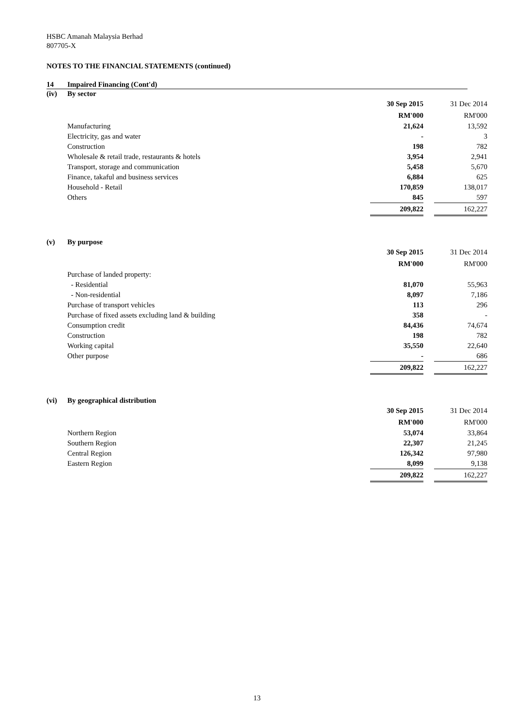HSBC Amanah Malaysia Berhad
807705-X
NOTES TO THE FINANCIAL STATEMENTS (continued)
14 Impaired Financing (Cont'd)
(iv) By sector
| | 30 Sep 2015 | | 31 Dec 2014 |
| | RM'000 | | RM'000 |
| Manufacturing | 21,624 | | 13,592 |
| Electricity, gas and water | - | | 3 |
| Construction | 198 | | 782 |
| Wholesale & retail trade, restaurants & hotels | 3,954 | | 2,941 |
| Transport, storage and communication | 5,458 | | 5,670 |
| Finance, takaful and business services | 6,884 | | 625 |
| Household - Retail | 170,859 | | 138,017 |
| Others | 845 | | 597 |
| | 209,822 | | 162,227 |
(v) By purpose
| | 30 Sep 2015 | | 31 Dec 2014 |
| | RM'000 | | RM'000 |
| Purchase of landed property: | | | |
| - Residential | 81,070 | | 55,963 |
| - Non-residential | 8,097 | | 7,186 |
| Purchase of transport vehicles | 113 | | 296 |
| Purchase of fixed assets excluding land & building | 358 | | - |
| Consumption credit | 84,436 | | 74,674 |
| Construction | 198 | | 782 |
| Working capital | 35,550 | | 22,640 |
| Other purpose | - | | 686 |
| | 209,822 | | 162,227 |
(vi) By geographical distribution
| | 30 Sep 2015 | | 31 Dec 2014 |
| | RM'000 | | RM'000 |
| Northern Region | 53,074 | | 33,864 |
| Southern Region | 22,307 | | 21,245 |
| Central Region | 126,342 | | 97,980 |
| Eastern Region | 8,099 | | 9,138 |
| | 209,822 | | 162,227 |
13